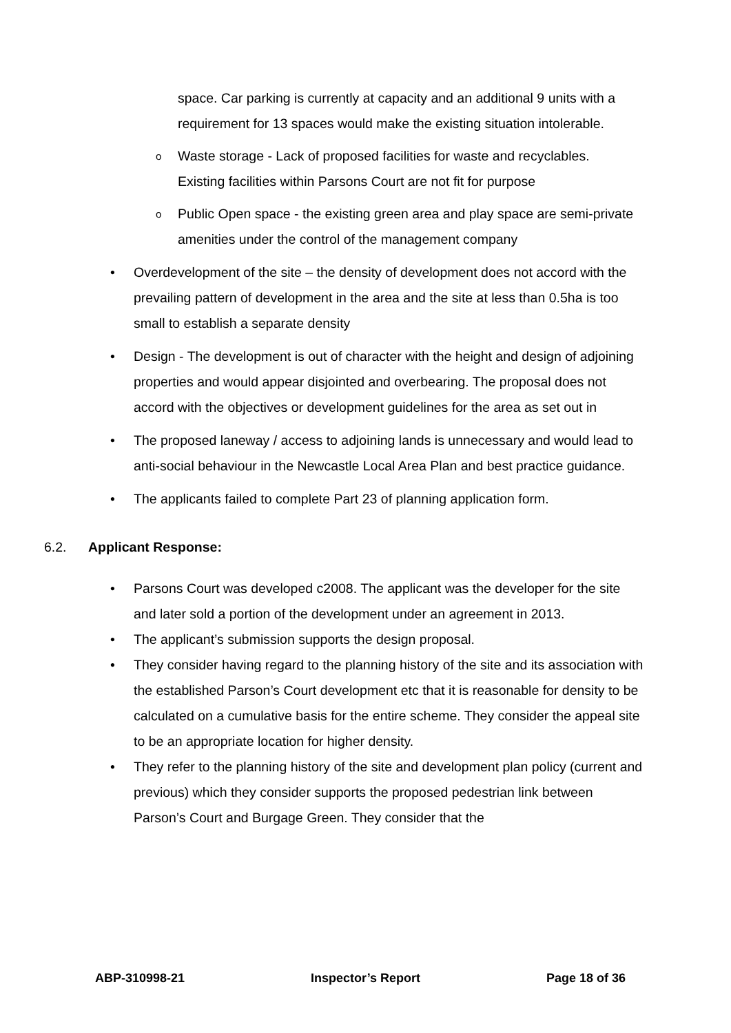space. Car parking is currently at capacity and an additional 9 units with a requirement for 13 spaces would make the existing situation intolerable.
o
Waste storage - Lack of proposed facilities for waste and recyclables. Existing facilities within Parsons Court are not fit for purpose
o
Public Open space - the existing green area and play space are semi-private amenities under the control of the management company
• Overdevelopment of the site – the density of development does not accord with the prevailing pattern of development in the area and the site at less than 0.5ha is too small to establish a separate density
• Design - The development is out of character with the height and design of adjoining properties and would appear disjointed and overbearing. The proposal does not accord with the objectives or development guidelines for the area as set out in
• The proposed laneway / access to adjoining lands is unnecessary and would lead to anti-social behaviour in the Newcastle Local Area Plan and best practice guidance.
• The applicants failed to complete Part 23 of planning application form.
6.2. Applicant Response:
• Parsons Court was developed c2008. The applicant was the developer for the site and later sold a portion of the development under an agreement in 2013.
• The applicant’s submission supports the design proposal.
• They consider having regard to the planning history of the site and its association with the established Parson’s Court development etc that it is reasonable for density to be calculated on a cumulative basis for the entire scheme. They consider the appeal site to be an appropriate location for higher density.
• They refer to the planning history of the site and development plan policy (current and previous) which they consider supports the proposed pedestrian link between Parson’s Court and Burgage Green. They consider that the
ABP-310998-21 Inspector’s Report Page 18 of 36